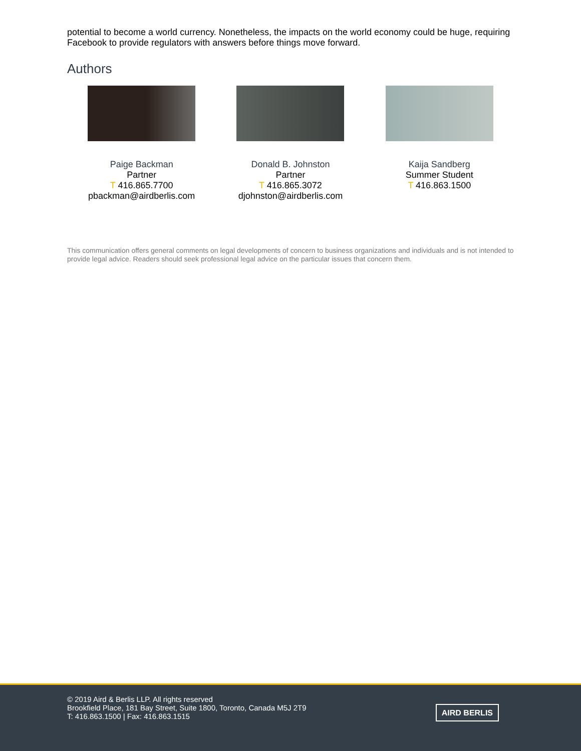potential to become a world currency. Nonetheless, the impacts on the world economy could be huge, requiring Facebook to provide regulators with answers before things move forward.
Authors
Paige Backman
Partner
T 416.865.7700
pbackman@airdberlis.com
Donald B. Johnston
Partner
T 416.865.3072
djohnston@airdberlis.com
Kaija Sandberg
Summer Student
T 416.863.1500
This communication offers general comments on legal developments of concern to business organizations and individuals and is not intended to provide legal advice. Readers should seek professional legal advice on the particular issues that concern them.
© 2019 Aird & Berlis LLP. All rights reserved
Brookfield Place, 181 Bay Street, Suite 1800, Toronto, Canada M5J 2T9
T: 416.863.1500 | Fax: 416.863.1515
AIRD BERLIS